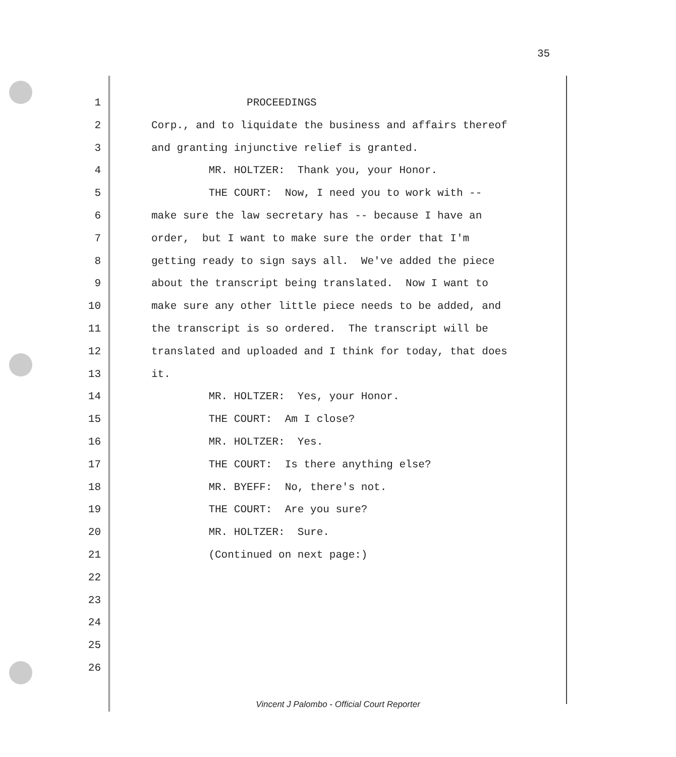35
1 PROCEEDINGS
2 Corp., and to liquidate the business and affairs thereof
3 and granting injunctive relief is granted.
4 MR. HOLTZER: Thank you, your Honor.
5 THE COURT: Now, I need you to work with --
6 make sure the law secretary has -- because I have an
7 order, but I want to make sure the order that I'm
8 getting ready to sign says all. We've added the piece
9 about the transcript being translated. Now I want to
10 make sure any other little piece needs to be added, and
11 the transcript is so ordered. The transcript will be
12 translated and uploaded and I think for today, that does
13 it.
14 MR. HOLTZER: Yes, your Honor.
15 THE COURT: Am I close?
16 MR. HOLTZER: Yes.
17 THE COURT: Is there anything else?
18 MR. BYEFF: No, there's not.
19 THE COURT: Are you sure?
20 MR. HOLTZER: Sure.
21 (Continued on next page:)
22
23
24
25
26
Vincent J Palombo - Official Court Reporter